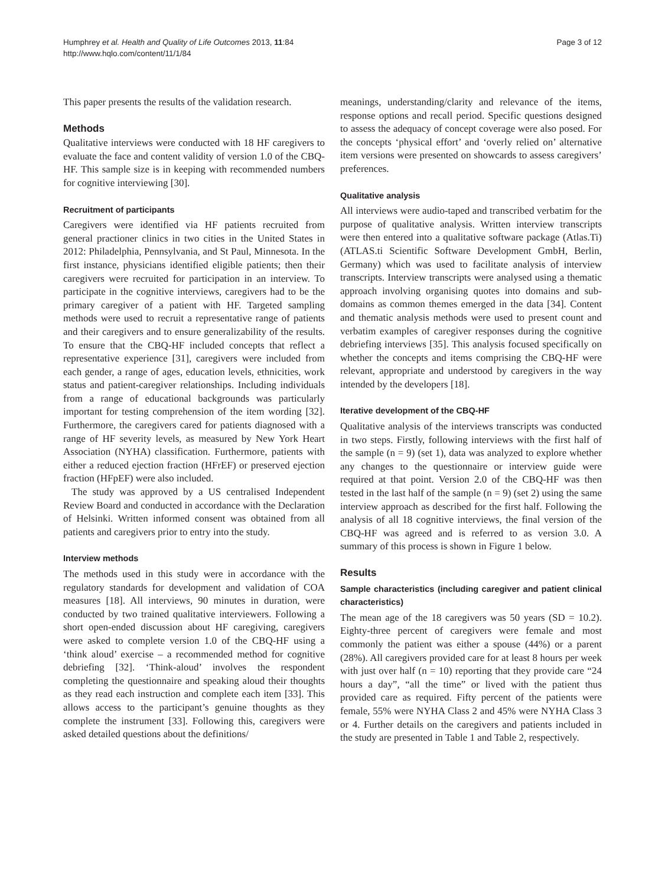Humphrey et al. Health and Quality of Life Outcomes 2013, 11:84
http://www.hqlo.com/content/11/1/84
Page 3 of 12
This paper presents the results of the validation research.
Methods
Qualitative interviews were conducted with 18 HF caregivers to evaluate the face and content validity of version 1.0 of the CBQ-HF. This sample size is in keeping with recommended numbers for cognitive interviewing [30].
Recruitment of participants
Caregivers were identified via HF patients recruited from general practioner clinics in two cities in the United States in 2012: Philadelphia, Pennsylvania, and St Paul, Minnesota. In the first instance, physicians identified eligible patients; then their caregivers were recruited for participation in an interview. To participate in the cognitive interviews, caregivers had to be the primary caregiver of a patient with HF. Targeted sampling methods were used to recruit a representative range of patients and their caregivers and to ensure generalizability of the results. To ensure that the CBQ-HF included concepts that reflect a representative experience [31], caregivers were included from each gender, a range of ages, education levels, ethnicities, work status and patient-caregiver relationships. Including individuals from a range of educational backgrounds was particularly important for testing comprehension of the item wording [32]. Furthermore, the caregivers cared for patients diagnosed with a range of HF severity levels, as measured by New York Heart Association (NYHA) classification. Furthermore, patients with either a reduced ejection fraction (HFrEF) or preserved ejection fraction (HFpEF) were also included.
The study was approved by a US centralised Independent Review Board and conducted in accordance with the Declaration of Helsinki. Written informed consent was obtained from all patients and caregivers prior to entry into the study.
Interview methods
The methods used in this study were in accordance with the regulatory standards for development and validation of COA measures [18]. All interviews, 90 minutes in duration, were conducted by two trained qualitative interviewers. Following a short open-ended discussion about HF caregiving, caregivers were asked to complete version 1.0 of the CBQ-HF using a ‘think aloud’ exercise – a recommended method for cognitive debriefing [32]. ‘Think-aloud’ involves the respondent completing the questionnaire and speaking aloud their thoughts as they read each instruction and complete each item [33]. This allows access to the participant’s genuine thoughts as they complete the instrument [33]. Following this, caregivers were asked detailed questions about the definitions/
meanings, understanding/clarity and relevance of the items, response options and recall period. Specific questions designed to assess the adequacy of concept coverage were also posed. For the concepts ‘physical effort’ and ‘overly relied on’ alternative item versions were presented on showcards to assess caregivers’ preferences.
Qualitative analysis
All interviews were audio-taped and transcribed verbatim for the purpose of qualitative analysis. Written interview transcripts were then entered into a qualitative software package (Atlas.Ti) (ATLAS.ti Scientific Software Development GmbH, Berlin, Germany) which was used to facilitate analysis of interview transcripts. Interview transcripts were analysed using a thematic approach involving organising quotes into domains and sub-domains as common themes emerged in the data [34]. Content and thematic analysis methods were used to present count and verbatim examples of caregiver responses during the cognitive debriefing interviews [35]. This analysis focused specifically on whether the concepts and items comprising the CBQ-HF were relevant, appropriate and understood by caregivers in the way intended by the developers [18].
Iterative development of the CBQ-HF
Qualitative analysis of the interviews transcripts was conducted in two steps. Firstly, following interviews with the first half of the sample (n = 9) (set 1), data was analyzed to explore whether any changes to the questionnaire or interview guide were required at that point. Version 2.0 of the CBQ-HF was then tested in the last half of the sample (n = 9) (set 2) using the same interview approach as described for the first half. Following the analysis of all 18 cognitive interviews, the final version of the CBQ-HF was agreed and is referred to as version 3.0. A summary of this process is shown in Figure 1 below.
Results
Sample characteristics (including caregiver and patient clinical characteristics)
The mean age of the 18 caregivers was 50 years (SD = 10.2). Eighty-three percent of caregivers were female and most commonly the patient was either a spouse (44%) or a parent (28%). All caregivers provided care for at least 8 hours per week with just over half (n = 10) reporting that they provide care “24 hours a day”, “all the time” or lived with the patient thus provided care as required. Fifty percent of the patients were female, 55% were NYHA Class 2 and 45% were NYHA Class 3 or 4. Further details on the caregivers and patients included in the study are presented in Table 1 and Table 2, respectively.